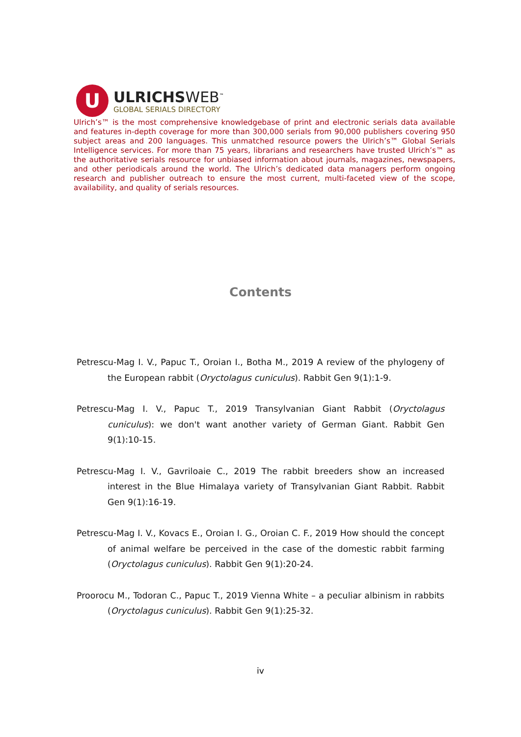U
ULRICHSWEB<sup>™</sup>
GLOBAL SERIALS DIRECTORY
Ulrich’s™ is the most comprehensive knowledgebase of print and electronic serials data available and features in-depth coverage for more than 300,000 serials from 90,000 publishers covering 950 subject areas and 200 languages. This unmatched resource powers the Ulrich’s™ Global Serials Intelligence services. For more than 75 years, librarians and researchers have trusted Ulrich’s™ as the authoritative serials resource for unbiased information about journals, magazines, newspapers, and other periodicals around the world. The Ulrich’s dedicated data managers perform ongoing research and publisher outreach to ensure the most current, multi-faceted view of the scope, availability, and quality of serials resources.
Contents
Petrescu-Mag I. V., Papuc T., Oroian I., Botha M., 2019 A review of the phylogeny of the European rabbit (Oryctolagus cuniculus). Rabbit Gen 9(1):1-9.
Petrescu-Mag I. V., Papuc T., 2019 Transylvanian Giant Rabbit (Oryctolagus cuniculus): we don't want another variety of German Giant. Rabbit Gen 9(1):10-15.
Petrescu-Mag I. V., Gavriloaie C., 2019 The rabbit breeders show an increased interest in the Blue Himalaya variety of Transylvanian Giant Rabbit. Rabbit Gen 9(1):16-19.
Petrescu-Mag I. V., Kovacs E., Oroian I. G., Oroian C. F., 2019 How should the concept of animal welfare be perceived in the case of the domestic rabbit farming (Oryctolagus cuniculus). Rabbit Gen 9(1):20-24.
Proorocu M., Todoran C., Papuc T., 2019 Vienna White – a peculiar albinism in rabbits (Oryctolagus cuniculus). Rabbit Gen 9(1):25-32.
iv